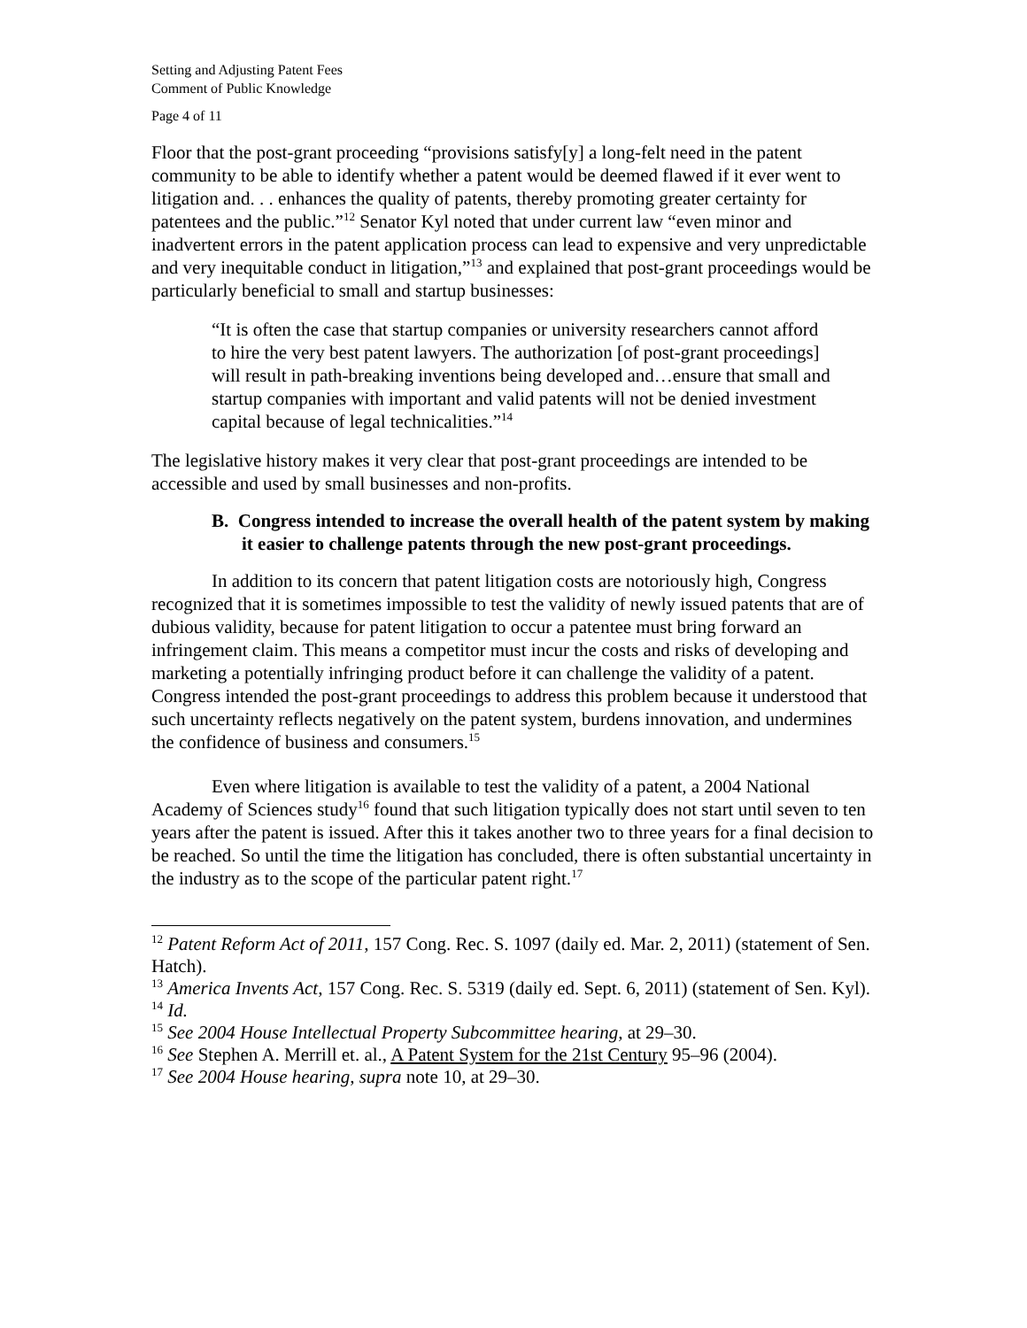Setting and Adjusting Patent Fees
Comment of Public Knowledge
Page 4 of 11
Floor that the post-grant proceeding “provisions satisfy[y] a long-felt need in the patent community to be able to identify whether a patent would be deemed flawed if it ever went to litigation and. . . enhances the quality of patents, thereby promoting greater certainty for patentees and the public.”<sup>12</sup> Senator Kyl noted that under current law “even minor and inadvertent errors in the patent application process can lead to expensive and very unpredictable and very inequitable conduct in litigation,”<sup>13</sup> and explained that post-grant proceedings would be particularly beneficial to small and startup businesses:
“It is often the case that startup companies or university researchers cannot afford to hire the very best patent lawyers. The authorization [of post-grant proceedings] will result in path-breaking inventions being developed and…ensure that small and startup companies with important and valid patents will not be denied investment capital because of legal technicalities.”<sup>14</sup>
The legislative history makes it very clear that post-grant proceedings are intended to be accessible and used by small businesses and non-profits.
B. Congress intended to increase the overall health of the patent system by making it easier to challenge patents through the new post-grant proceedings.
In addition to its concern that patent litigation costs are notoriously high, Congress recognized that it is sometimes impossible to test the validity of newly issued patents that are of dubious validity, because for patent litigation to occur a patentee must bring forward an infringement claim. This means a competitor must incur the costs and risks of developing and marketing a potentially infringing product before it can challenge the validity of a patent. Congress intended the post-grant proceedings to address this problem because it understood that such uncertainty reflects negatively on the patent system, burdens innovation, and undermines the confidence of business and consumers.<sup>15</sup>
Even where litigation is available to test the validity of a patent, a 2004 National Academy of Sciences study<sup>16</sup> found that such litigation typically does not start until seven to ten years after the patent is issued. After this it takes another two to three years for a final decision to be reached. So until the time the litigation has concluded, there is often substantial uncertainty in the industry as to the scope of the particular patent right.<sup>17</sup>
<sup>12</sup> Patent Reform Act of 2011, 157 Cong. Rec. S. 1097 (daily ed. Mar. 2, 2011) (statement of Sen. Hatch).
<sup>13</sup> America Invents Act, 157 Cong. Rec. S. 5319 (daily ed. Sept. 6, 2011) (statement of Sen. Kyl).
<sup>14</sup> Id.
<sup>15</sup> See 2004 House Intellectual Property Subcommittee hearing, at 29–30.
<sup>16</sup> See Stephen A. Merrill et. al., A Patent System for the 21st Century 95–96 (2004).
<sup>17</sup> See 2004 House hearing, supra note 10, at 29–30.